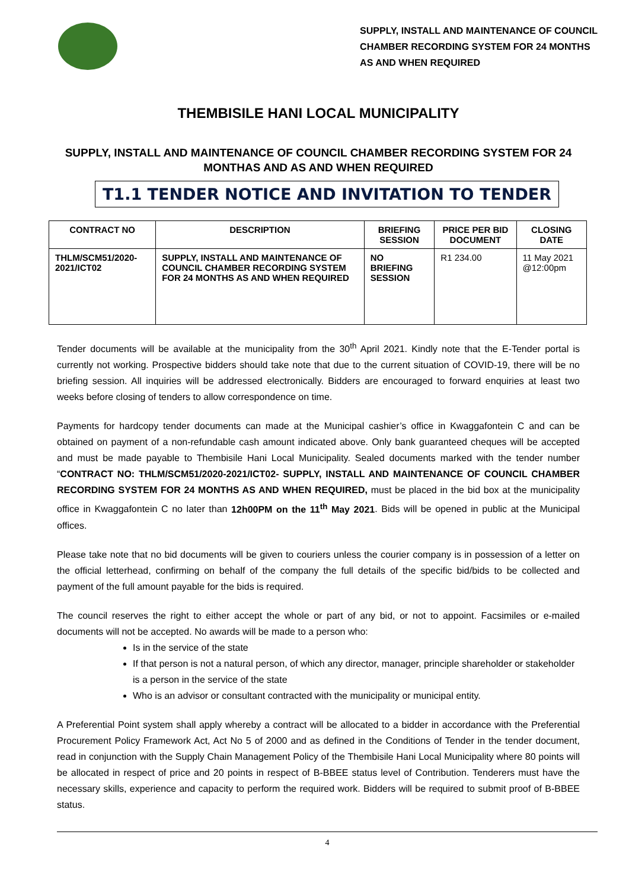SUPPLY, INSTALL AND MAINTENANCE OF COUNCIL
CHAMBER RECORDING SYSTEM FOR 24 MONTHS
AS AND WHEN REQUIRED
THEMBISILE HANI LOCAL MUNICIPALITY
SUPPLY, INSTALL AND MAINTENANCE OF COUNCIL CHAMBER RECORDING SYSTEM FOR 24 MONTHAS AND AS AND WHEN REQUIRED
T1.1 TENDER NOTICE AND INVITATION TO TENDER
| CONTRACT NO | DESCRIPTION | BRIEFING SESSION | PRICE PER BID DOCUMENT | CLOSING DATE |
| --- | --- | --- | --- | --- |
| THLM/SCM51/2020-2021/ICT02 | SUPPLY, INSTALL AND MAINTENANCE OF COUNCIL CHAMBER RECORDING SYSTEM FOR 24 MONTHS AS AND WHEN REQUIRED | NO BRIEFING SESSION | R1 234.00 | 11 May 2021 @12:00pm |
Tender documents will be available at the municipality from the 30<sup>th</sup> April 2021. Kindly note that the E-Tender portal is currently not working. Prospective bidders should take note that due to the current situation of COVID-19, there will be no briefing session. All inquiries will be addressed electronically. Bidders are encouraged to forward enquiries at least two weeks before closing of tenders to allow correspondence on time.
Payments for hardcopy tender documents can made at the Municipal cashier’s office in Kwaggafontein C and can be obtained on payment of a non-refundable cash amount indicated above. Only bank guaranteed cheques will be accepted and must be made payable to Thembisile Hani Local Municipality. Sealed documents marked with the tender number “CONTRACT NO: THLM/SCM51/2020-2021/ICT02- SUPPLY, INSTALL AND MAINTENANCE OF COUNCIL CHAMBER RECORDING SYSTEM FOR 24 MONTHS AS AND WHEN REQUIRED, must be placed in the bid box at the municipality office in Kwaggafontein C no later than 12h00PM on the 11<sup>th</sup> May 2021. Bids will be opened in public at the Municipal offices.
Please take note that no bid documents will be given to couriers unless the courier company is in possession of a letter on the official letterhead, confirming on behalf of the company the full details of the specific bid/bids to be collected and payment of the full amount payable for the bids is required.
The council reserves the right to either accept the whole or part of any bid, or not to appoint. Facsimiles or e-mailed documents will not be accepted. No awards will be made to a person who:
Is in the service of the state
If that person is not a natural person, of which any director, manager, principle shareholder or stakeholder is a person in the service of the state
Who is an advisor or consultant contracted with the municipality or municipal entity.
A Preferential Point system shall apply whereby a contract will be allocated to a bidder in accordance with the Preferential Procurement Policy Framework Act, Act No 5 of 2000 and as defined in the Conditions of Tender in the tender document, read in conjunction with the Supply Chain Management Policy of the Thembisile Hani Local Municipality where 80 points will be allocated in respect of price and 20 points in respect of B-BBEE status level of Contribution. Tenderers must have the necessary skills, experience and capacity to perform the required work. Bidders will be required to submit proof of B-BBEE status.
4